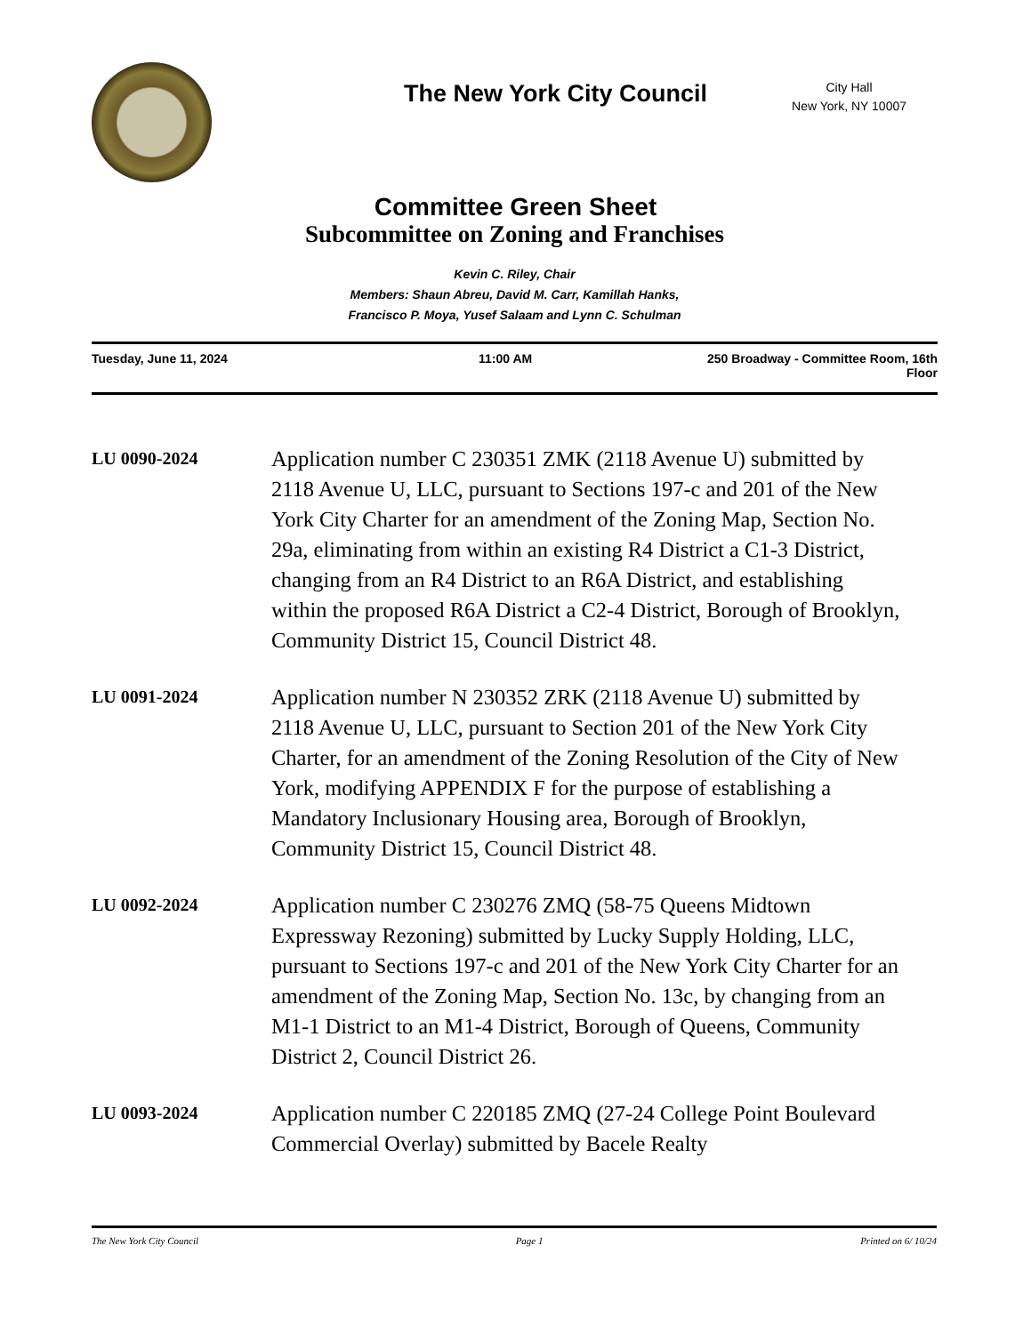The New York City Council
City Hall
New York, NY 10007
Committee Green Sheet
Subcommittee on Zoning and Franchises
Kevin C. Riley, Chair
Members: Shaun Abreu, David M. Carr, Kamillah Hanks,
Francisco P. Moya, Yusef Salaam and Lynn C. Schulman
Tuesday, June 11, 2024 11:00 AM 250 Broadway - Committee Room, 16th
Floor
LU 0090-2024
Application number C 230351 ZMK (2118 Avenue U) submitted by 2118 Avenue U, LLC, pursuant to Sections 197-c and 201 of the New York City Charter for an amendment of the Zoning Map, Section No. 29a, eliminating from within an existing R4 District a C1-3 District, changing from an R4 District to an R6A District, and establishing within the proposed R6A District a C2-4 District, Borough of Brooklyn, Community District 15, Council District 48.
LU 0091-2024
Application number N 230352 ZRK (2118 Avenue U) submitted by 2118 Avenue U, LLC, pursuant to Section 201 of the New York City Charter, for an amendment of the Zoning Resolution of the City of New York, modifying APPENDIX F for the purpose of establishing a Mandatory Inclusionary Housing area, Borough of Brooklyn, Community District 15, Council District 48.
LU 0092-2024
Application number C 230276 ZMQ (58-75 Queens Midtown Expressway Rezoning) submitted by Lucky Supply Holding, LLC, pursuant to Sections 197-c and 201 of the New York City Charter for an amendment of the Zoning Map, Section No. 13c, by changing from an M1-1 District to an M1-4 District, Borough of Queens, Community District 2, Council District 26.
LU 0093-2024
Application number C 220185 ZMQ (27-24 College Point Boulevard Commercial Overlay) submitted by Bacele Realty
The New York City Council Page 1 Printed on 6/ 10/24